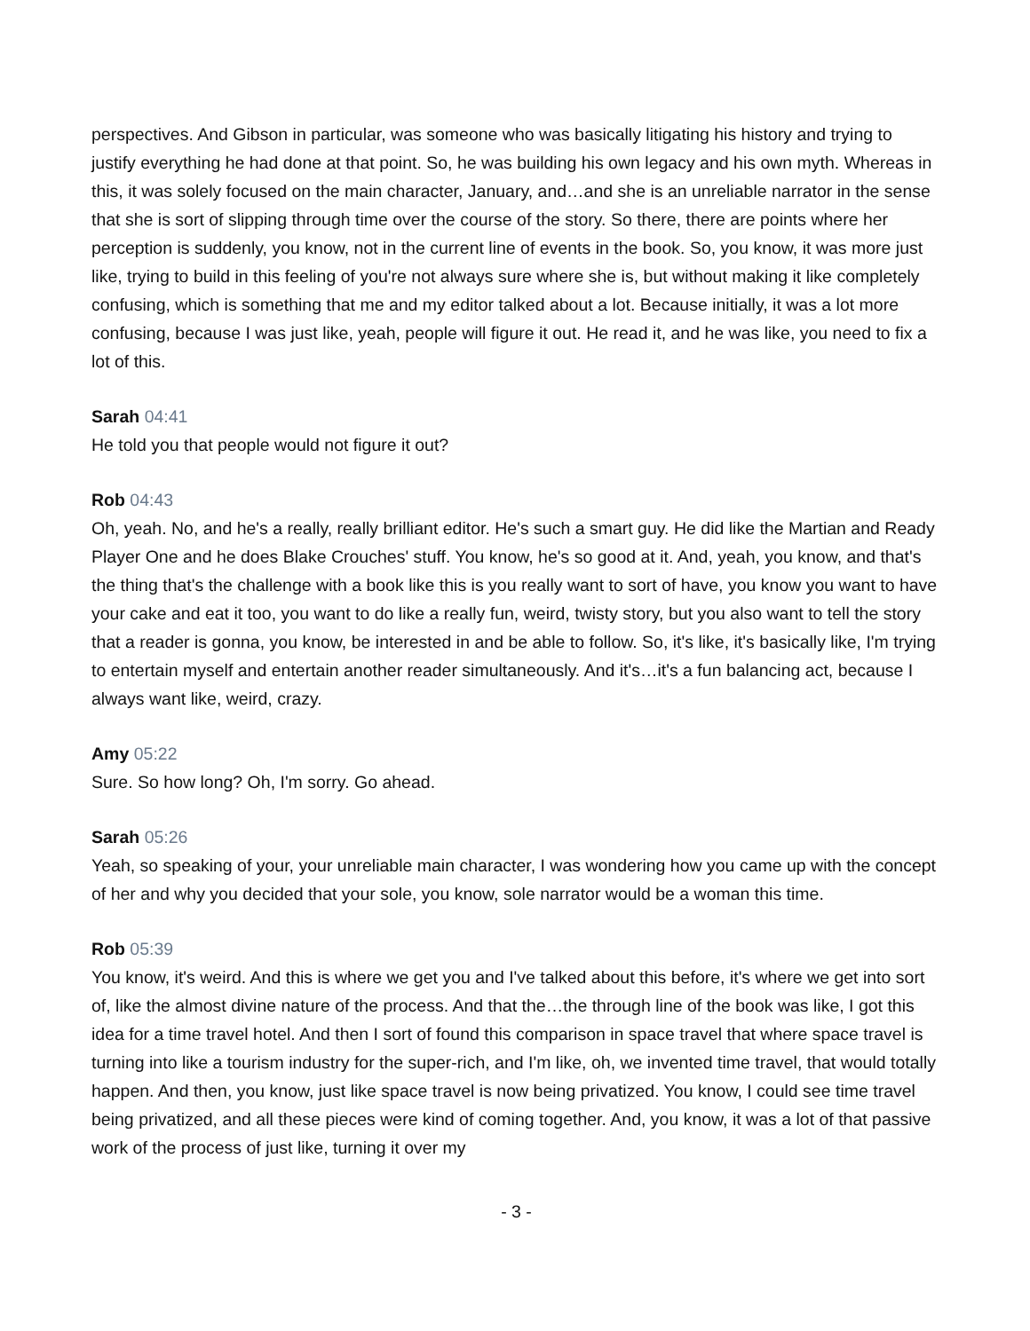perspectives. And Gibson in particular, was someone who was basically litigating his history and trying to justify everything he had done at that point. So, he was building his own legacy and his own myth. Whereas in this, it was solely focused on the main character, January, and…and she is an unreliable narrator in the sense that she is sort of slipping through time over the course of the story. So there, there are points where her perception is suddenly, you know, not in the current line of events in the book. So, you know, it was more just like, trying to build in this feeling of you're not always sure where she is, but without making it like completely confusing, which is something that me and my editor talked about a lot. Because initially, it was a lot more confusing, because I was just like, yeah, people will figure it out. He read it, and he was like, you need to fix a lot of this.
Sarah 04:41
He told you that people would not figure it out?
Rob 04:43
Oh, yeah. No, and he's a really, really brilliant editor. He's such a smart guy. He did like the Martian and Ready Player One and he does Blake Crouches' stuff. You know, he's so good at it. And, yeah, you know, and that's the thing that's the challenge with a book like this is you really want to sort of have, you know you want to have your cake and eat it too, you want to do like a really fun, weird, twisty story, but you also want to tell the story that a reader is gonna, you know, be interested in and be able to follow. So, it's like, it's basically like, I'm trying to entertain myself and entertain another reader simultaneously. And it's…it's a fun balancing act, because I always want like, weird, crazy.
Amy 05:22
Sure. So how long? Oh, I'm sorry. Go ahead.
Sarah 05:26
Yeah, so speaking of your, your unreliable main character, I was wondering how you came up with the concept of her and why you decided that your sole, you know, sole narrator would be a woman this time.
Rob 05:39
You know, it's weird. And this is where we get you and I've talked about this before, it's where we get into sort of, like the almost divine nature of the process. And that the…the through line of the book was like, I got this idea for a time travel hotel. And then I sort of found this comparison in space travel that where space travel is turning into like a tourism industry for the super-rich, and I'm like, oh, we invented time travel, that would totally happen. And then, you know, just like space travel is now being privatized. You know, I could see time travel being privatized, and all these pieces were kind of coming together. And, you know, it was a lot of that passive work of the process of just like, turning it over my
- 3 -